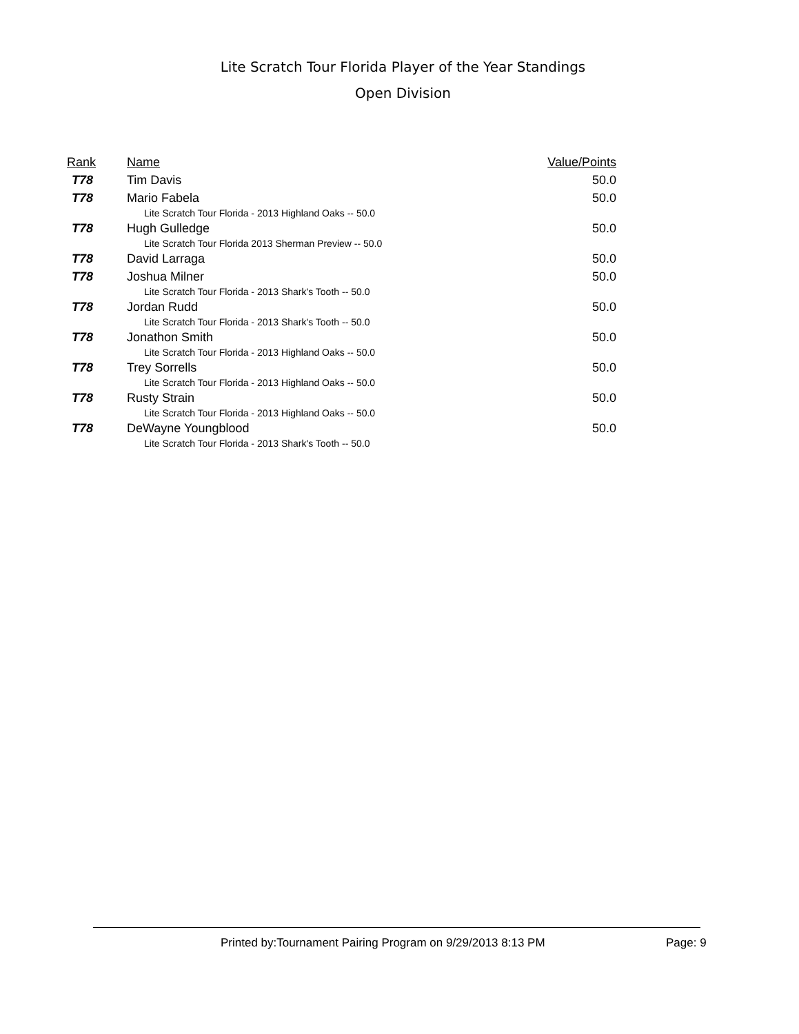Lite Scratch Tour Florida Player of the Year Standings
Open Division
| Rank | Name | Value/Points |
| --- | --- | --- |
| T78 | Tim Davis | 50.0 |
| T78 | Mario Fabela | 50.0 |
| | Lite Scratch Tour Florida - 2013 Highland Oaks -- 50.0 | |
| T78 | Hugh Gulledge | 50.0 |
| | Lite Scratch Tour Florida 2013 Sherman Preview -- 50.0 | |
| T78 | David Larraga | 50.0 |
| T78 | Joshua Milner | 50.0 |
| | Lite Scratch Tour Florida - 2013 Shark's Tooth -- 50.0 | |
| T78 | Jordan Rudd | 50.0 |
| | Lite Scratch Tour Florida - 2013 Shark's Tooth -- 50.0 | |
| T78 | Jonathon Smith | 50.0 |
| | Lite Scratch Tour Florida - 2013 Highland Oaks -- 50.0 | |
| T78 | Trey Sorrells | 50.0 |
| | Lite Scratch Tour Florida - 2013 Highland Oaks -- 50.0 | |
| T78 | Rusty Strain | 50.0 |
| | Lite Scratch Tour Florida - 2013 Highland Oaks -- 50.0 | |
| T78 | DeWayne Youngblood | 50.0 |
| | Lite Scratch Tour Florida - 2013 Shark's Tooth -- 50.0 | |
Printed by:Tournament Pairing Program on 9/29/2013 8:13 PM
Page: 9